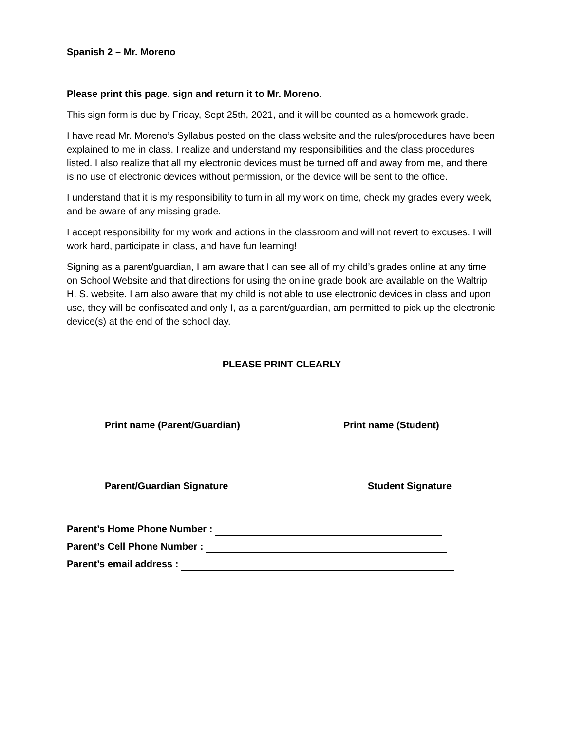Spanish 2 – Mr. Moreno
Please print this page, sign and return it to Mr. Moreno.
This sign form is due by Friday, Sept 25th, 2021, and it will be counted as a homework grade.
I have read Mr. Moreno’s Syllabus posted on the class website and the rules/procedures have been explained to me in class. I realize and understand my responsibilities and the class procedures listed. I also realize that all my electronic devices must be turned off and away from me, and there is no use of electronic devices without permission, or the device will be sent to the office.
I understand that it is my responsibility to turn in all my work on time, check my grades every week, and be aware of any missing grade.
I accept responsibility for my work and actions in the classroom and will not revert to excuses. I will work hard, participate in class, and have fun learning!
Signing as a parent/guardian, I am aware that I can see all of my child’s grades online at any time on School Website and that directions for using the online grade book are available on the Waltrip H. S. website. I am also aware that my child is not able to use electronic devices in class and upon use, they will be confiscated and only I, as a parent/guardian, am permitted to pick up the electronic device(s) at the end of the school day.
PLEASE PRINT CLEARLY
Print name (Parent/Guardian) Print name (Student)
Parent/Guardian Signature Student Signature
Parent’s Home Phone Number :
Parent’s Cell Phone Number :
Parent’s email address :